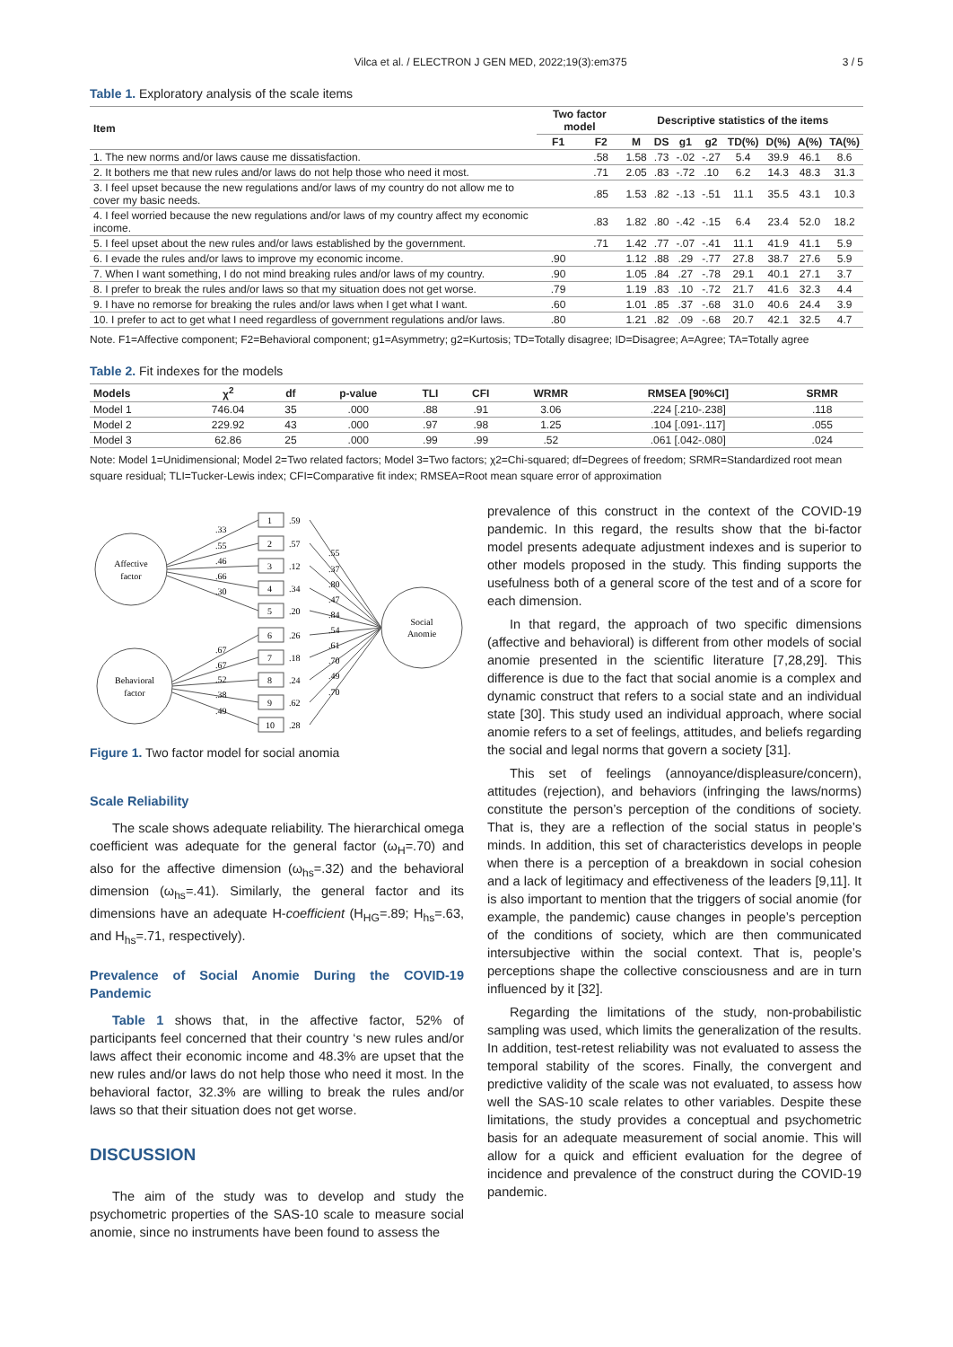Vilca et al. / ELECTRON J GEN MED, 2022;19(3):em375 3 / 5
Table 1. Exploratory analysis of the scale items
| Item | Two factor model | | Descriptive statistics of the items | | | | | | | |
| --- | --- | --- | --- | --- | --- | --- | --- | --- | --- | --- |
| | F1 | F2 | M | DS | g1 | g2 | TD(%) | D(%) | A(%) | TA(%) |
| 1. The new norms and/or laws cause me dissatisfaction. | | .58 | 1.58 | .73 | -.02 | -.27 | 5.4 | 39.9 | 46.1 | 8.6 |
| 2. It bothers me that new rules and/or laws do not help those who need it most. | | .71 | 2.05 | .83 | -.72 | .10 | 6.2 | 14.3 | 48.3 | 31.3 |
| 3. I feel upset because the new regulations and/or laws of my country do not allow me to cover my basic needs. | | .85 | 1.53 | .82 | -.13 | -.51 | 11.1 | 35.5 | 43.1 | 10.3 |
| 4. I feel worried because the new regulations and/or laws of my country affect my economic income. | | .83 | 1.82 | .80 | -.42 | -.15 | 6.4 | 23.4 | 52.0 | 18.2 |
| 5. I feel upset about the new rules and/or laws established by the government. | | .71 | 1.42 | .77 | -.07 | -.41 | 11.1 | 41.9 | 41.1 | 5.9 |
| 6. I evade the rules and/or laws to improve my economic income. | .90 | | 1.12 | .88 | .29 | -.77 | 27.8 | 38.7 | 27.6 | 5.9 |
| 7. When I want something, I do not mind breaking rules and/or laws of my country. | .90 | | 1.05 | .84 | .27 | -.78 | 29.1 | 40.1 | 27.1 | 3.7 |
| 8. I prefer to break the rules and/or laws so that my situation does not get worse. | .79 | | 1.19 | .83 | .10 | -.72 | 21.7 | 41.6 | 32.3 | 4.4 |
| 9. I have no remorse for breaking the rules and/or laws when I get what I want. | .60 | | 1.01 | .85 | .37 | -.68 | 31.0 | 40.6 | 24.4 | 3.9 |
| 10. I prefer to act to get what I need regardless of government regulations and/or laws. | .80 | | 1.21 | .82 | .09 | -.68 | 20.7 | 42.1 | 32.5 | 4.7 |
Note. F1=Affective component; F2=Behavioral component; g1=Asymmetry; g2=Kurtosis; TD=Totally disagree; ID=Disagree; A=Agree; TA=Totally agree
Table 2. Fit indexes for the models
| Models | χ<sup>2</sup> | df | p-value | TLI | CFI | WRMR | RMSEA [90%CI] | SRMR |
| --- | --- | --- | --- | --- | --- | --- | --- | --- |
| Model 1 | 746.04 | 35 | .000 | .88 | .91 | 3.06 | .224 [.210-.238] | .118 |
| Model 2 | 229.92 | 43 | .000 | .97 | .98 | 1.25 | .104 [.091-.117] | .055 |
| Model 3 | 62.86 | 25 | .000 | .99 | .99 | .52 | .061 [.042-.080] | .024 |
Note: Model 1=Unidimensional; Model 2=Two related factors; Model 3=Two factors; χ2=Chi-squared; df=Degrees of freedom; SRMR=Standardized root mean square residual; TLI=Tucker-Lewis index; CFI=Comparative fit index; RMSEA=Root mean square error of approximation
Affective
factor
Behavioral
factor
Social
Anomie
1
2
3
4
5
6
7
8
9
10
.59
.57
.12
.34
.20
.26
.18
.24
.62
.28
.33
.55
.46
.66
.30
.67
.67
.52
.38
.49
.55
.37
.80
.47
.84
.54
.61
.70
.49
.70
Figure 1. Two factor model for social anomia
Scale Reliability
The scale shows adequate reliability. The hierarchical omega coefficient was adequate for the general factor (ω<sub>H</sub>=.70) and also for the affective dimension (ω<sub>hs</sub>=.32) and the behavioral dimension (ω<sub>hs</sub>=.41). Similarly, the general factor and its dimensions have an adequate H-coefficient (H<sub>HG</sub>=.89; H<sub>hs</sub>=.63, and H<sub>hs</sub>=.71, respectively).
Prevalence of Social Anomie During the COVID-19 Pandemic
Table 1 shows that, in the affective factor, 52% of participants feel concerned that their country ‘s new rules and/or laws affect their economic income and 48.3% are upset that the new rules and/or laws do not help those who need it most. In the behavioral factor, 32.3% are willing to break the rules and/or laws so that their situation does not get worse.
DISCUSSION
The aim of the study was to develop and study the psychometric properties of the SAS-10 scale to measure social anomie, since no instruments have been found to assess the
prevalence of this construct in the context of the COVID-19 pandemic. In this regard, the results show that the bi-factor model presents adequate adjustment indexes and is superior to other models proposed in the study. This finding supports the usefulness both of a general score of the test and of a score for each dimension.
In that regard, the approach of two specific dimensions (affective and behavioral) is different from other models of social anomie presented in the scientific literature [7,28,29]. This difference is due to the fact that social anomie is a complex and dynamic construct that refers to a social state and an individual state [30]. This study used an individual approach, where social anomie refers to a set of feelings, attitudes, and beliefs regarding the social and legal norms that govern a society [31].
This set of feelings (annoyance/displeasure/concern), attitudes (rejection), and behaviors (infringing the laws/norms) constitute the person’s perception of the conditions of society. That is, they are a reflection of the social status in people’s minds. In addition, this set of characteristics develops in people when there is a perception of a breakdown in social cohesion and a lack of legitimacy and effectiveness of the leaders [9,11]. It is also important to mention that the triggers of social anomie (for example, the pandemic) cause changes in people’s perception of the conditions of society, which are then communicated intersubjective within the social context. That is, people’s perceptions shape the collective consciousness and are in turn influenced by it [32].
Regarding the limitations of the study, non-probabilistic sampling was used, which limits the generalization of the results. In addition, test-retest reliability was not evaluated to assess the temporal stability of the scores. Finally, the convergent and predictive validity of the scale was not evaluated, to assess how well the SAS-10 scale relates to other variables. Despite these limitations, the study provides a conceptual and psychometric basis for an adequate measurement of social anomie. This will allow for a quick and efficient evaluation for the degree of incidence and prevalence of the construct during the COVID-19 pandemic.